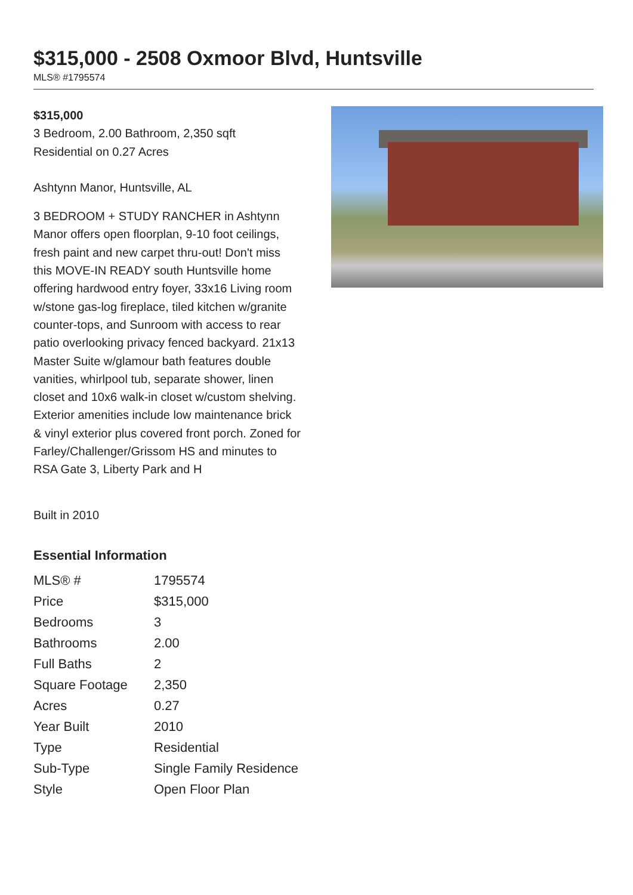$315,000 - 2508 Oxmoor Blvd, Huntsville
MLS® #1795574
$315,000
3 Bedroom, 2.00 Bathroom, 2,350 sqft
Residential on 0.27 Acres
Ashtynn Manor, Huntsville, AL
3 BEDROOM + STUDY RANCHER in Ashtynn Manor offers open floorplan, 9-10 foot ceilings, fresh paint and new carpet thru-out! Don't miss this MOVE-IN READY south Huntsville home offering hardwood entry foyer, 33x16 Living room w/stone gas-log fireplace, tiled kitchen w/granite counter-tops, and Sunroom with access to rear patio overlooking privacy fenced backyard. 21x13 Master Suite w/glamour bath features double vanities, whirlpool tub, separate shower, linen closet and 10x6 walk-in closet w/custom shelving. Exterior amenities include low maintenance brick & vinyl exterior plus covered front porch. Zoned for Farley/Challenger/Grissom HS and minutes to RSA Gate 3, Liberty Park and H
Built in 2010
Essential Information
| MLS® # | 1795574 |
| Price | $315,000 |
| Bedrooms | 3 |
| Bathrooms | 2.00 |
| Full Baths | 2 |
| Square Footage | 2,350 |
| Acres | 0.27 |
| Year Built | 2010 |
| Type | Residential |
| Sub-Type | Single Family Residence |
| Style | Open Floor Plan |